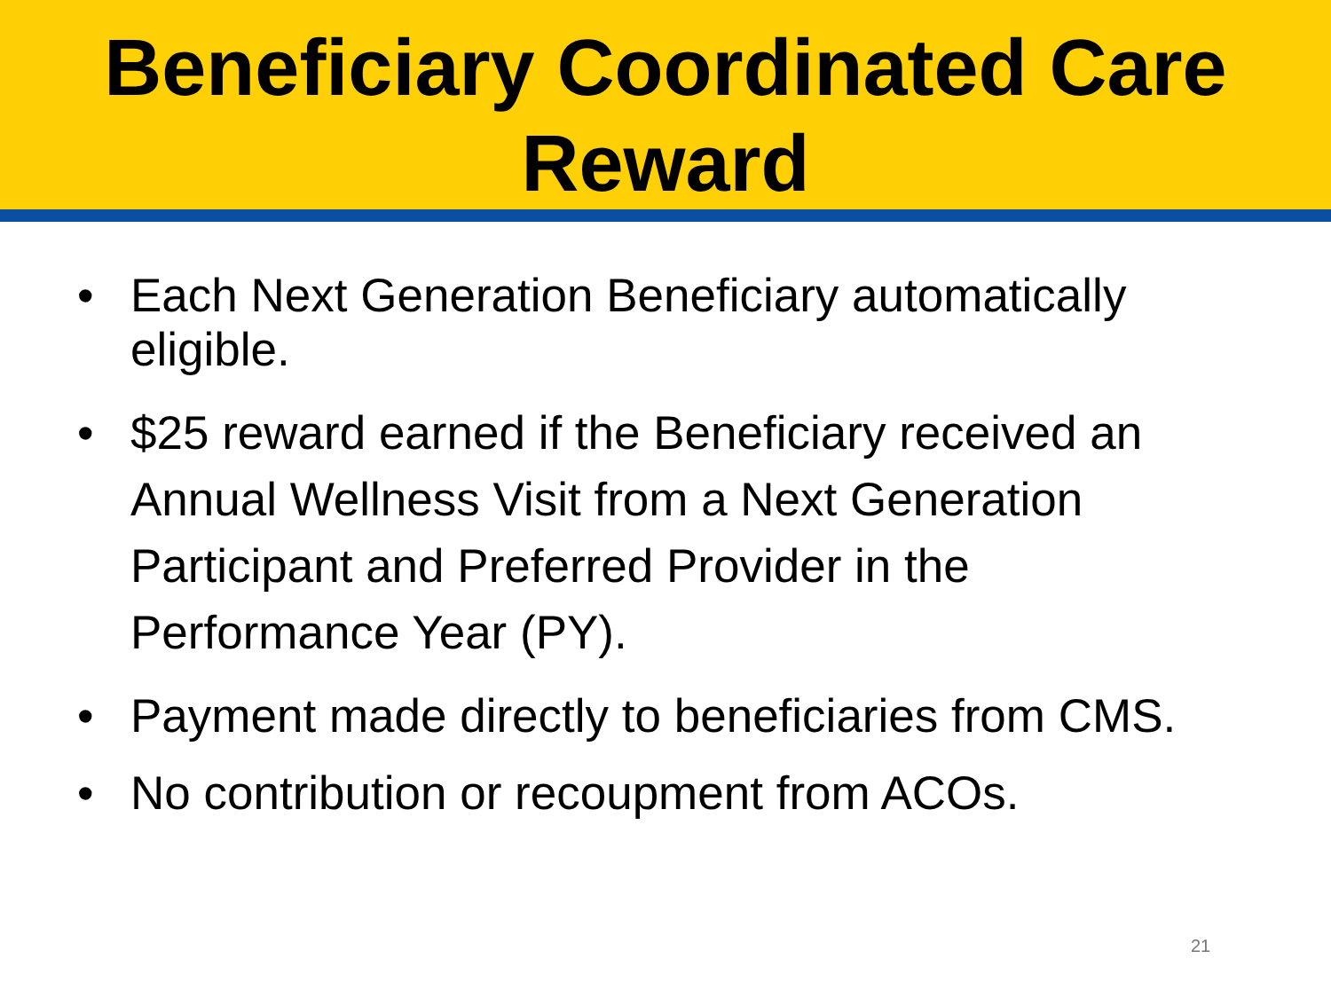Beneficiary Coordinated Care
Reward
• Each Next Generation Beneficiary automatically eligible.
• $25 reward earned if the Beneficiary received an Annual Wellness Visit from a Next Generation Participant and Preferred Provider in the Performance Year (PY).
• Payment made directly to beneficiaries from CMS.
• No contribution or recoupment from ACOs.
21